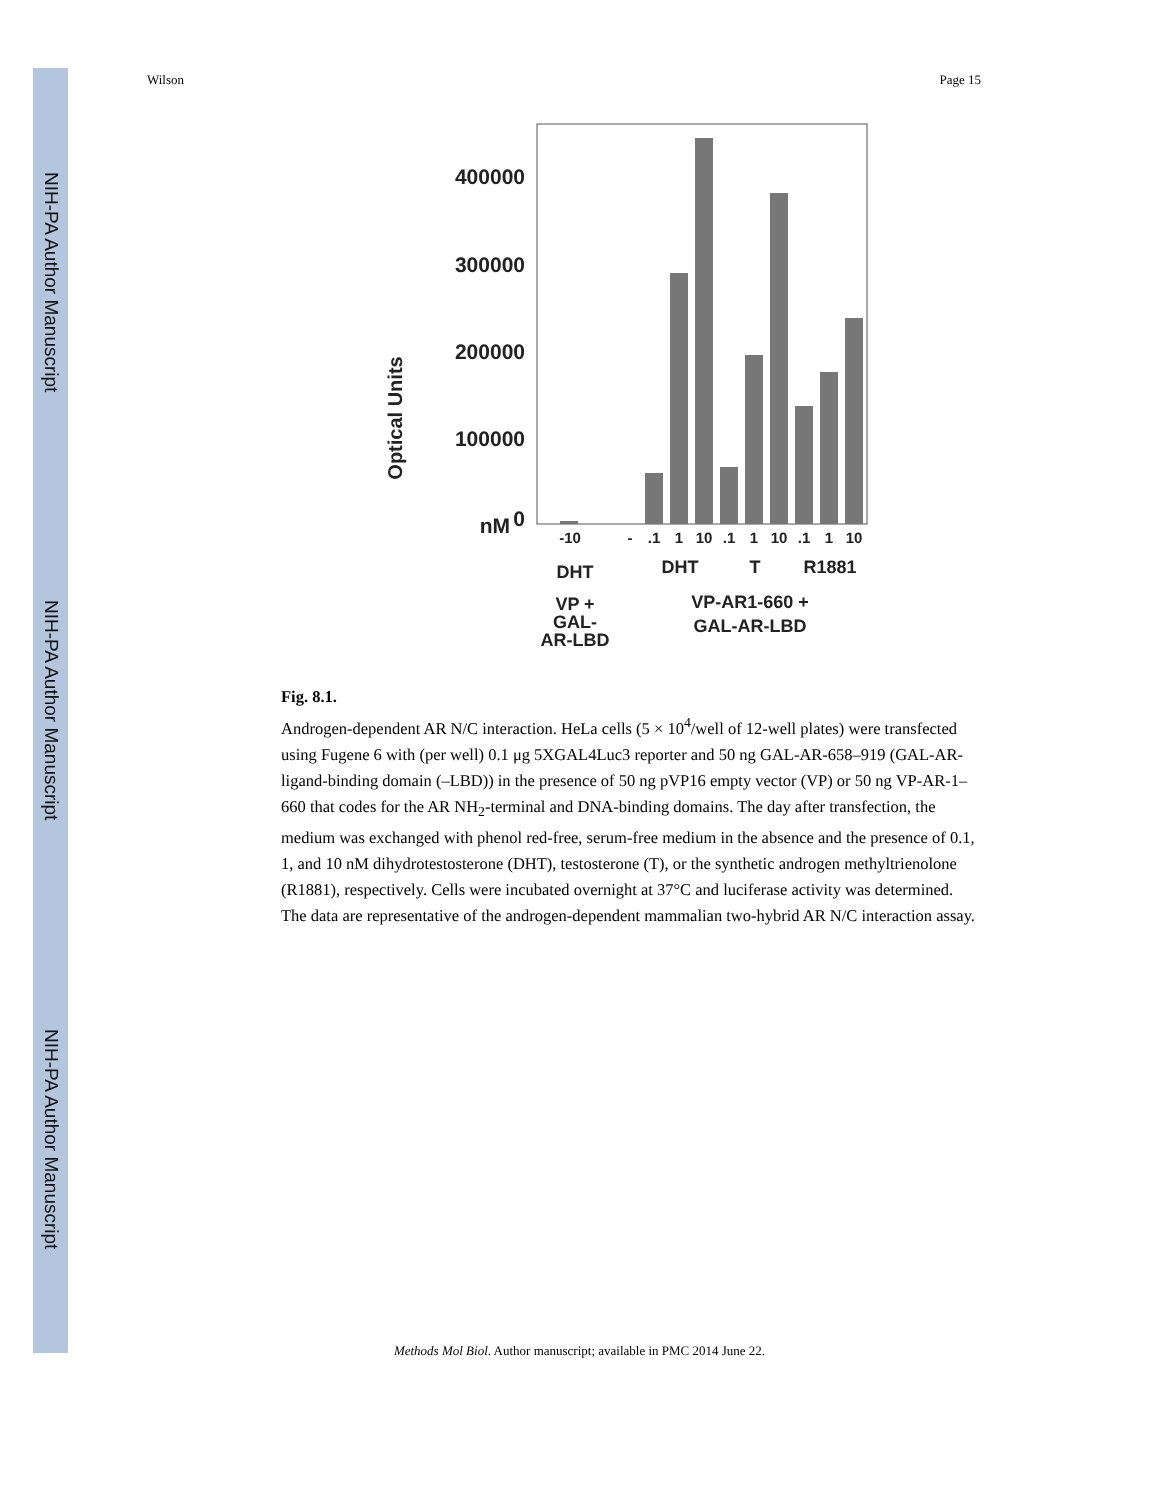NIH-PA Author Manuscript
NIH-PA Author Manuscript
NIH-PA Author Manuscript
Wilson Page 15
Optical Units
400000
300000
200000
100000
nM
0
-10
-
.1
1
10
.1
1
10
.1
1
10
DHT
DHT
T
R1881
VP +
GAL-
AR-LBD
VP-AR1-660 +
GAL-AR-LBD
Fig. 8.1.
Androgen-dependent AR N/C interaction. HeLa cells (5 × 10<sup>4</sup>/well of 12-well plates) were transfected using Fugene 6 with (per well) 0.1 μg 5XGAL4Luc3 reporter and 50 ng GAL-AR-658–919 (GAL-AR-ligand-binding domain (–LBD)) in the presence of 50 ng pVP16 empty vector (VP) or 50 ng VP-AR-1–660 that codes for the AR NH<sub>2</sub>-terminal and DNA-binding domains. The day after transfection, the medium was exchanged with phenol red-free, serum-free medium in the absence and the presence of 0.1, 1, and 10 nM dihydrotestosterone (DHT), testosterone (T), or the synthetic androgen methyltrienolone (R1881), respectively. Cells were incubated overnight at 37°C and luciferase activity was determined. The data are representative of the androgen-dependent mammalian two-hybrid AR N/C interaction assay.
Methods Mol Biol. Author manuscript; available in PMC 2014 June 22.